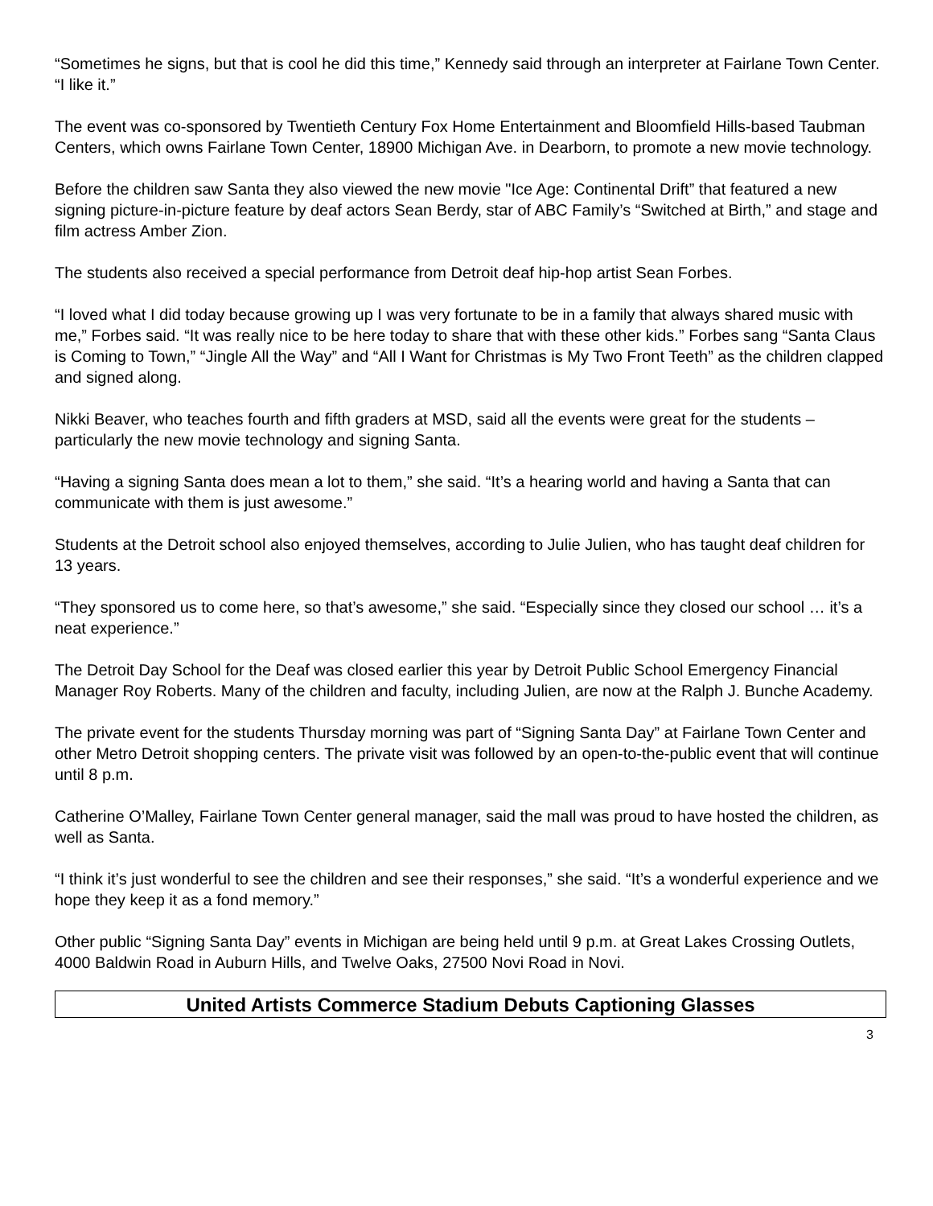“Sometimes he signs, but that is cool he did this time,” Kennedy said through an interpreter at Fairlane Town Center. “I like it.”
The event was co-sponsored by Twentieth Century Fox Home Entertainment and Bloomfield Hills-based Taubman Centers, which owns Fairlane Town Center, 18900 Michigan Ave. in Dearborn, to promote a new movie technology.
Before the children saw Santa they also viewed the new movie "Ice Age: Continental Drift” that featured a new signing picture-in-picture feature by deaf actors Sean Berdy, star of ABC Family’s “Switched at Birth,” and stage and film actress Amber Zion.
The students also received a special performance from Detroit deaf hip-hop artist Sean Forbes.
“I loved what I did today because growing up I was very fortunate to be in a family that always shared music with me,” Forbes said. “It was really nice to be here today to share that with these other kids.” Forbes sang “Santa Claus is Coming to Town,” “Jingle All the Way” and “All I Want for Christmas is My Two Front Teeth” as the children clapped and signed along.
Nikki Beaver, who teaches fourth and fifth graders at MSD, said all the events were great for the students – particularly the new movie technology and signing Santa.
“Having a signing Santa does mean a lot to them,” she said. “It’s a hearing world and having a Santa that can communicate with them is just awesome.”
Students at the Detroit school also enjoyed themselves, according to Julie Julien, who has taught deaf children for 13 years.
“They sponsored us to come here, so that’s awesome,” she said. “Especially since they closed our school … it’s a neat experience.”
The Detroit Day School for the Deaf was closed earlier this year by Detroit Public School Emergency Financial Manager Roy Roberts. Many of the children and faculty, including Julien, are now at the Ralph J. Bunche Academy.
The private event for the students Thursday morning was part of “Signing Santa Day” at Fairlane Town Center and other Metro Detroit shopping centers. The private visit was followed by an open-to-the-public event that will continue until 8 p.m.
Catherine O’Malley, Fairlane Town Center general manager, said the mall was proud to have hosted the children, as well as Santa.
“I think it’s just wonderful to see the children and see their responses,” she said. “It’s a wonderful experience and we hope they keep it as a fond memory.”
Other public “Signing Santa Day” events in Michigan are being held until 9 p.m. at Great Lakes Crossing Outlets, 4000 Baldwin Road in Auburn Hills, and Twelve Oaks, 27500 Novi Road in Novi.
United Artists Commerce Stadium Debuts Captioning Glasses
3